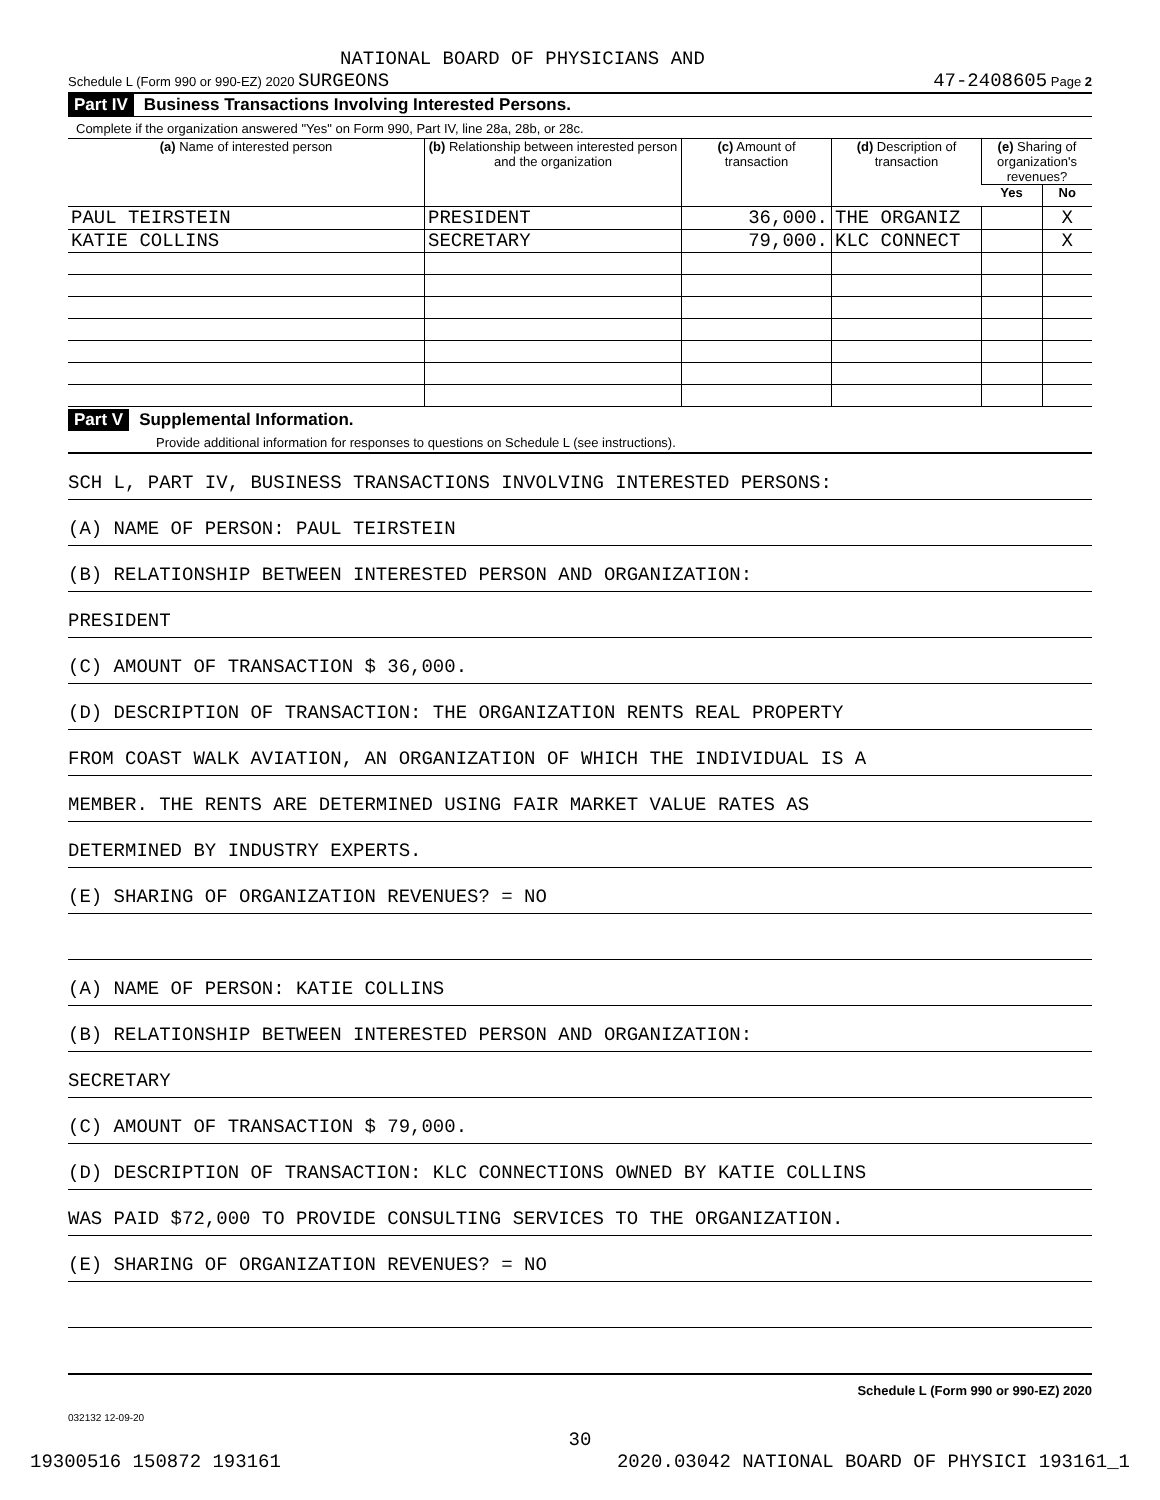NATIONAL BOARD OF PHYSICIANS AND
Schedule L (Form 990 or 990-EZ) 2020 SURGEONS 47-2408605 Page 2
Part IV Business Transactions Involving Interested Persons.
Complete if the organization answered "Yes" on Form 990, Part IV, line 28a, 28b, or 28c.
| (a) Name of interested person | (b) Relationship between interested person and the organization | (c) Amount of transaction | (d) Description of transaction | (e) Sharing of organization's revenues? | |
| --- | --- | --- | --- | --- | --- |
| | | | | Yes | No |
| PAUL TEIRSTEIN | PRESIDENT | 36,000. | THE ORGANIZ | | X |
| KATIE COLLINS | SECRETARY | 79,000. | KLC CONNECT | | X |
Part V Supplemental Information.
Provide additional information for responses to questions on Schedule L (see instructions).
SCH L, PART IV, BUSINESS TRANSACTIONS INVOLVING INTERESTED PERSONS:
(A) NAME OF PERSON: PAUL TEIRSTEIN
(B) RELATIONSHIP BETWEEN INTERESTED PERSON AND ORGANIZATION:
PRESIDENT
(C) AMOUNT OF TRANSACTION $ 36,000.
(D) DESCRIPTION OF TRANSACTION: THE ORGANIZATION RENTS REAL PROPERTY
FROM COAST WALK AVIATION, AN ORGANIZATION OF WHICH THE INDIVIDUAL IS A
MEMBER. THE RENTS ARE DETERMINED USING FAIR MARKET VALUE RATES AS
DETERMINED BY INDUSTRY EXPERTS.
(E) SHARING OF ORGANIZATION REVENUES? = NO
(A) NAME OF PERSON: KATIE COLLINS
(B) RELATIONSHIP BETWEEN INTERESTED PERSON AND ORGANIZATION:
SECRETARY
(C) AMOUNT OF TRANSACTION $ 79,000.
(D) DESCRIPTION OF TRANSACTION: KLC CONNECTIONS OWNED BY KATIE COLLINS
WAS PAID $72,000 TO PROVIDE CONSULTING SERVICES TO THE ORGANIZATION.
(E) SHARING OF ORGANIZATION REVENUES? = NO
Schedule L (Form 990 or 990-EZ) 2020
032132 12-09-20
30
19300516 150872 193161 2020.03042 NATIONAL BOARD OF PHYSICI 193161_1